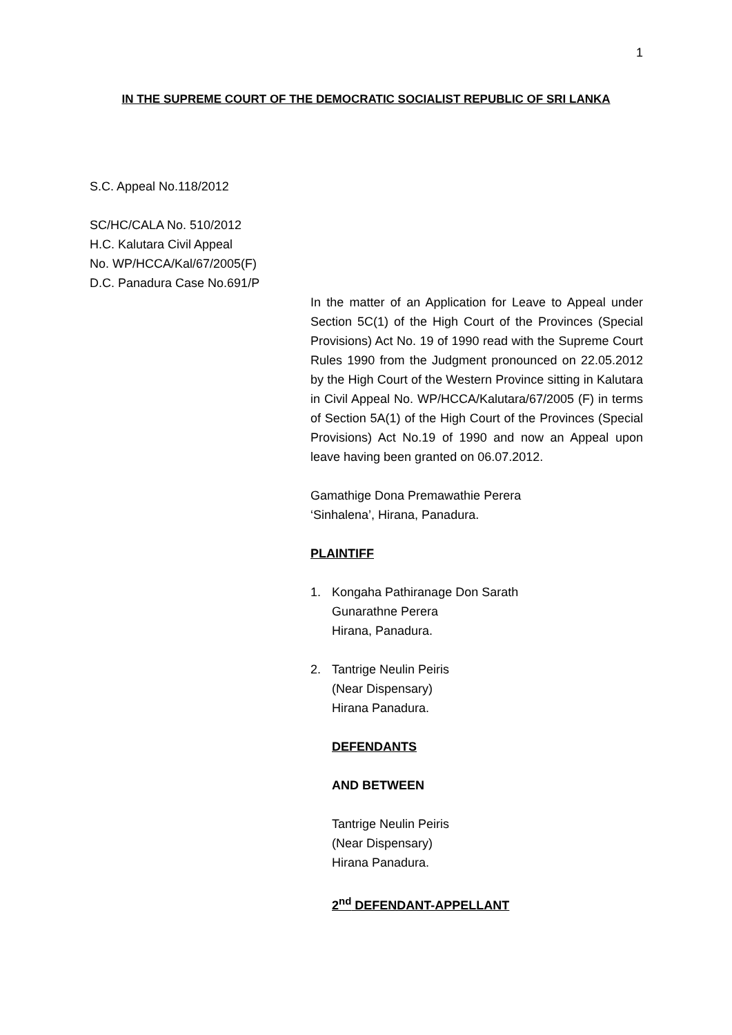1
IN THE SUPREME COURT OF THE DEMOCRATIC SOCIALIST REPUBLIC OF SRI LANKA
S.C. Appeal No.118/2012
SC/HC/CALA No. 510/2012
H.C. Kalutara Civil Appeal
No. WP/HCCA/Kal/67/2005(F)
D.C. Panadura Case No.691/P
In the matter of an Application for Leave to Appeal under Section 5C(1) of the High Court of the Provinces (Special Provisions) Act No. 19 of 1990 read with the Supreme Court Rules 1990 from the Judgment pronounced on 22.05.2012 by the High Court of the Western Province sitting in Kalutara in Civil Appeal No. WP/HCCA/Kalutara/67/2005 (F) in terms of Section 5A(1) of the High Court of the Provinces (Special Provisions) Act No.19 of 1990 and now an Appeal upon leave having been granted on 06.07.2012.
Gamathige Dona Premawathie Perera
‘Sinhalena’, Hirana, Panadura.
PLAINTIFF
1. Kongaha Pathiranage Don Sarath
Gunarathne Perera
Hirana, Panadura.
2. Tantrige Neulin Peiris
(Near Dispensary)
Hirana Panadura.
DEFENDANTS
AND BETWEEN
Tantrige Neulin Peiris
(Near Dispensary)
Hirana Panadura.
2<sup>nd</sup> DEFENDANT-APPELLANT